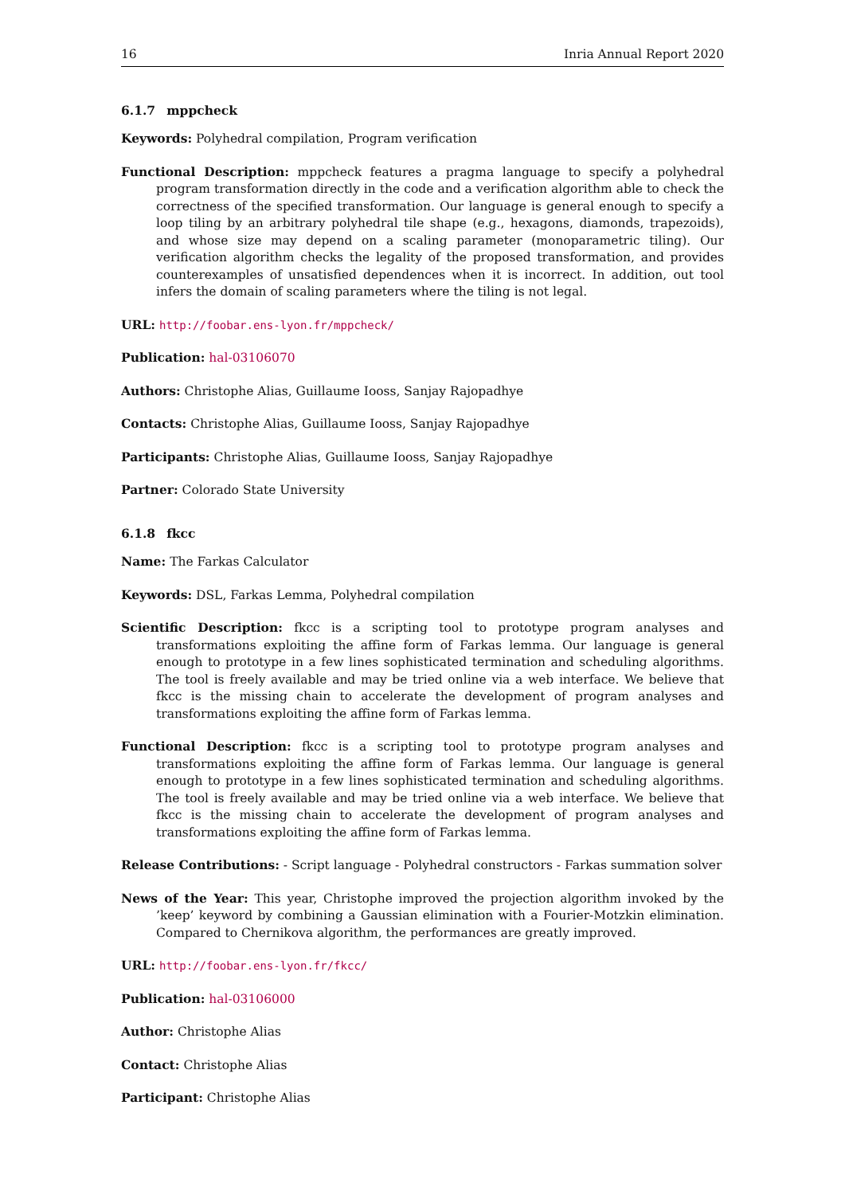16 Inria Annual Report 2020
6.1.7 mppcheck
Keywords: Polyhedral compilation, Program verification
Functional Description: mppcheck features a pragma language to specify a polyhedral program transformation directly in the code and a verification algorithm able to check the correctness of the specified transformation. Our language is general enough to specify a loop tiling by an arbitrary polyhedral tile shape (e.g., hexagons, diamonds, trapezoids), and whose size may depend on a scaling parameter (monoparametric tiling). Our verification algorithm checks the legality of the proposed transformation, and provides counterexamples of unsatisfied dependences when it is incorrect. In addition, out tool infers the domain of scaling parameters where the tiling is not legal.
URL: http://foobar.ens-lyon.fr/mppcheck/
Publication: hal-03106070
Authors: Christophe Alias, Guillaume Iooss, Sanjay Rajopadhye
Contacts: Christophe Alias, Guillaume Iooss, Sanjay Rajopadhye
Participants: Christophe Alias, Guillaume Iooss, Sanjay Rajopadhye
Partner: Colorado State University
6.1.8 fkcc
Name: The Farkas Calculator
Keywords: DSL, Farkas Lemma, Polyhedral compilation
Scientific Description: fkcc is a scripting tool to prototype program analyses and transformations exploiting the affine form of Farkas lemma. Our language is general enough to prototype in a few lines sophisticated termination and scheduling algorithms. The tool is freely available and may be tried online via a web interface. We believe that fkcc is the missing chain to accelerate the development of program analyses and transformations exploiting the affine form of Farkas lemma.
Functional Description: fkcc is a scripting tool to prototype program analyses and transformations exploiting the affine form of Farkas lemma. Our language is general enough to prototype in a few lines sophisticated termination and scheduling algorithms. The tool is freely available and may be tried online via a web interface. We believe that fkcc is the missing chain to accelerate the development of program analyses and transformations exploiting the affine form of Farkas lemma.
Release Contributions: - Script language - Polyhedral constructors - Farkas summation solver
News of the Year: This year, Christophe improved the projection algorithm invoked by the ’keep’ keyword by combining a Gaussian elimination with a Fourier-Motzkin elimination. Compared to Chernikova algorithm, the performances are greatly improved.
URL: http://foobar.ens-lyon.fr/fkcc/
Publication: hal-03106000
Author: Christophe Alias
Contact: Christophe Alias
Participant: Christophe Alias